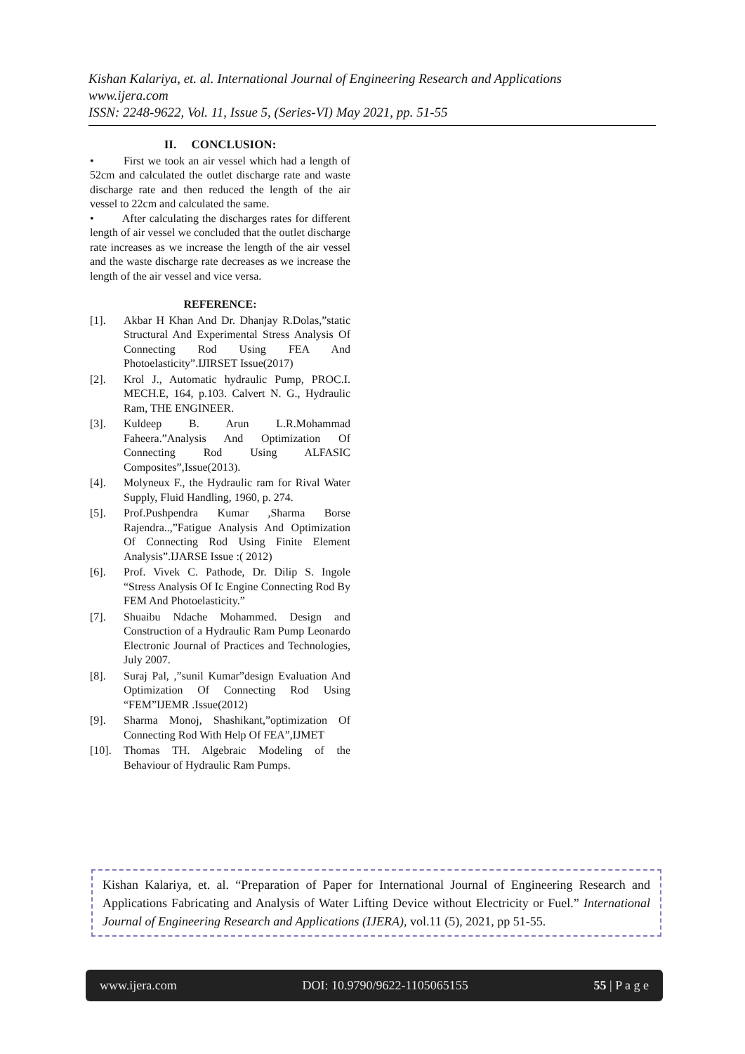Kishan Kalariya, et. al. International Journal of Engineering Research and Applications
www.ijera.com
ISSN: 2248-9622, Vol. 11, Issue 5, (Series-VI) May 2021, pp. 51-55
II. CONCLUSION:
• First we took an air vessel which had a length of 52cm and calculated the outlet discharge rate and waste discharge rate and then reduced the length of the air vessel to 22cm and calculated the same.
• After calculating the discharges rates for different length of air vessel we concluded that the outlet discharge rate increases as we increase the length of the air vessel and the waste discharge rate decreases as we increase the length of the air vessel and vice versa.
REFERENCE:
[1]. Akbar H Khan And Dr. Dhanjay R.Dolas,”static Structural And Experimental Stress Analysis Of Connecting Rod Using FEA And Photoelasticity”.IJIRSET Issue(2017)
[2]. Krol J., Automatic hydraulic Pump, PROC.I. MECH.E, 164, p.103. Calvert N. G., Hydraulic Ram, THE ENGINEER.
[3]. Kuldeep B. Arun L.R.Mohammad Faheera.”Analysis And Optimization Of Connecting Rod Using ALFASIC Composites”,Issue(2013).
[4]. Molyneux F., the Hydraulic ram for Rival Water Supply, Fluid Handling, 1960, p. 274.
[5]. Prof.Pushpendra Kumar ,Sharma Borse Rajendra..,”Fatigue Analysis And Optimization Of Connecting Rod Using Finite Element Analysis”.IJARSE Issue :( 2012)
[6]. Prof. Vivek C. Pathode, Dr. Dilip S. Ingole “Stress Analysis Of Ic Engine Connecting Rod By FEM And Photoelasticity.”
[7]. Shuaibu Ndache Mohammed. Design and Construction of a Hydraulic Ram Pump Leonardo Electronic Journal of Practices and Technologies, July 2007.
[8]. Suraj Pal, ,”sunil Kumar”design Evaluation And Optimization Of Connecting Rod Using “FEM”IJEMR .Issue(2012)
[9]. Sharma Monoj, Shashikant,”optimization Of Connecting Rod With Help Of FEA”,IJMET
[10]. Thomas TH. Algebraic Modeling of the Behaviour of Hydraulic Ram Pumps.
Kishan Kalariya, et. al. “Preparation of Paper for International Journal of Engineering Research and Applications Fabricating and Analysis of Water Lifting Device without Electricity or Fuel.” International Journal of Engineering Research and Applications (IJERA), vol.11 (5), 2021, pp 51-55.
www.ijera.com DOI: 10.9790/9622-1105065155 55 | P a g e